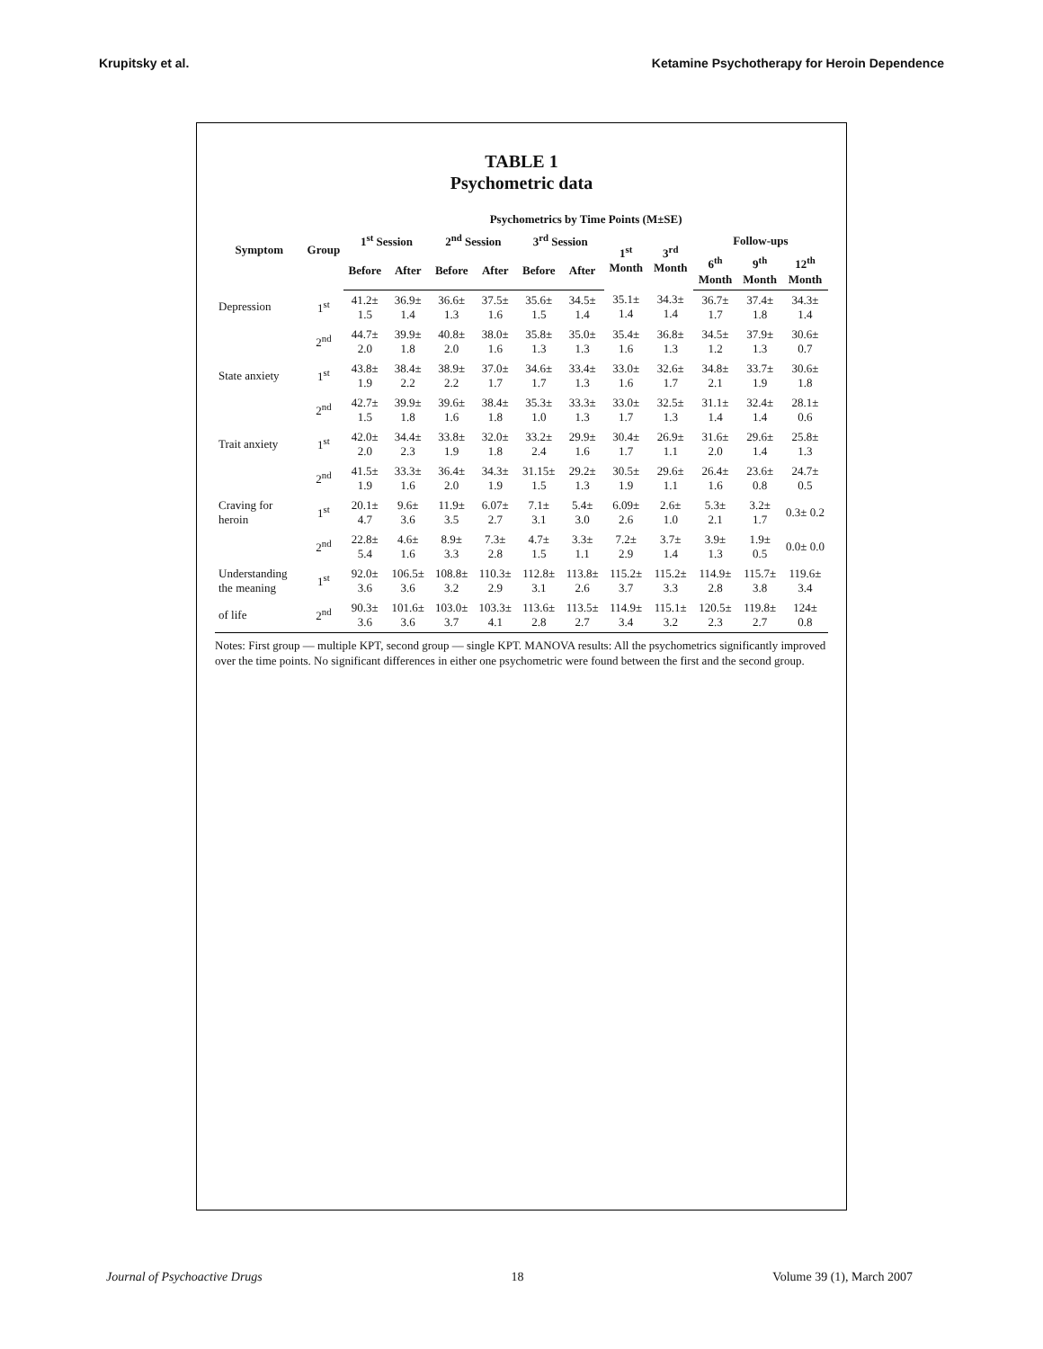Krupitsky et al. Ketamine Psychotherapy for Heroin Dependence
TABLE 1
Psychometric data
| Symptom | Group | Psychometrics by Time Points (M±SE) | | | | | | | | | | |
| --- | --- | --- | --- | --- | --- | --- | --- | --- | --- | --- | --- | --- |
| | | 1<sup>st</sup> Session | | 2<sup>nd</sup> Session | | 3<sup>rd</sup> Session | | 1<sup>st</sup> Month | 3<sup>rd</sup> Month | Follow-ups | | |
| | | Before | After | Before | After | Before | After | | | 6<sup>th</sup> Month | 9<sup>th</sup> Month | 12<sup>th</sup> Month |
| Depression | 1<sup>st</sup> | 41.2± 1.5 | 36.9± 1.4 | 36.6± 1.3 | 37.5± 1.6 | 35.6± 1.5 | 34.5± 1.4 | 35.1± 1.4 | 34.3± 1.4 | 36.7± 1.7 | 37.4± 1.8 | 34.3± 1.4 |
| | 2<sup>nd</sup> | 44.7± 2.0 | 39.9± 1.8 | 40.8± 2.0 | 38.0± 1.6 | 35.8± 1.3 | 35.0± 1.3 | 35.4± 1.6 | 36.8± 1.3 | 34.5± 1.2 | 37.9± 1.3 | 30.6± 0.7 |
| State anxiety | 1<sup>st</sup> | 43.8± 1.9 | 38.4± 2.2 | 38.9± 2.2 | 37.0± 1.7 | 34.6± 1.7 | 33.4± 1.3 | 33.0± 1.6 | 32.6± 1.7 | 34.8± 2.1 | 33.7± 1.9 | 30.6± 1.8 |
| | 2<sup>nd</sup> | 42.7± 1.5 | 39.9± 1.8 | 39.6± 1.6 | 38.4± 1.8 | 35.3± 1.0 | 33.3± 1.3 | 33.0± 1.7 | 32.5± 1.3 | 31.1± 1.4 | 32.4± 1.4 | 28.1± 0.6 |
| Trait anxiety | 1<sup>st</sup> | 42.0± 2.0 | 34.4± 2.3 | 33.8± 1.9 | 32.0± 1.8 | 33.2± 2.4 | 29.9± 1.6 | 30.4± 1.7 | 26.9± 1.1 | 31.6± 2.0 | 29.6± 1.4 | 25.8± 1.3 |
| | 2<sup>nd</sup> | 41.5± 1.9 | 33.3± 1.6 | 36.4± 2.0 | 34.3± 1.9 | 31.15± 1.5 | 29.2± 1.3 | 30.5± 1.9 | 29.6± 1.1 | 26.4± 1.6 | 23.6± 0.8 | 24.7± 0.5 |
| Craving for heroin | 1<sup>st</sup> | 20.1± 4.7 | 9.6± 3.6 | 11.9± 3.5 | 6.07± 2.7 | 7.1± 3.1 | 5.4± 3.0 | 6.09± 2.6 | 2.6± 1.0 | 5.3± 2.1 | 3.2± 1.7 | 0.3± 0.2 |
| | 2<sup>nd</sup> | 22.8± 5.4 | 4.6± 1.6 | 8.9± 3.3 | 7.3± 2.8 | 4.7± 1.5 | 3.3± 1.1 | 7.2± 2.9 | 3.7± 1.4 | 3.9± 1.3 | 1.9± 0.5 | 0.0± 0.0 |
| Understanding the meaning | 1<sup>st</sup> | 92.0± 3.6 | 106.5± 3.6 | 108.8± 3.2 | 110.3± 2.9 | 112.8± 3.1 | 113.8± 2.6 | 115.2± 3.7 | 115.2± 3.3 | 114.9± 2.8 | 115.7± 3.8 | 119.6± 3.4 |
| of life | 2<sup>nd</sup> | 90.3± 3.6 | 101.6± 3.6 | 103.0± 3.7 | 103.3± 4.1 | 113.6± 2.8 | 113.5± 2.7 | 114.9± 3.4 | 115.1± 3.2 | 120.5± 2.3 | 119.8± 2.7 | 124± 0.8 |
Notes: First group — multiple KPT, second group — single KPT. MANOVA results: All the psychometrics significantly improved over the time points. No significant differences in either one psychometric were found between the first and the second group.
Journal of Psychoactive Drugs 18 Volume 39 (1), March 2007